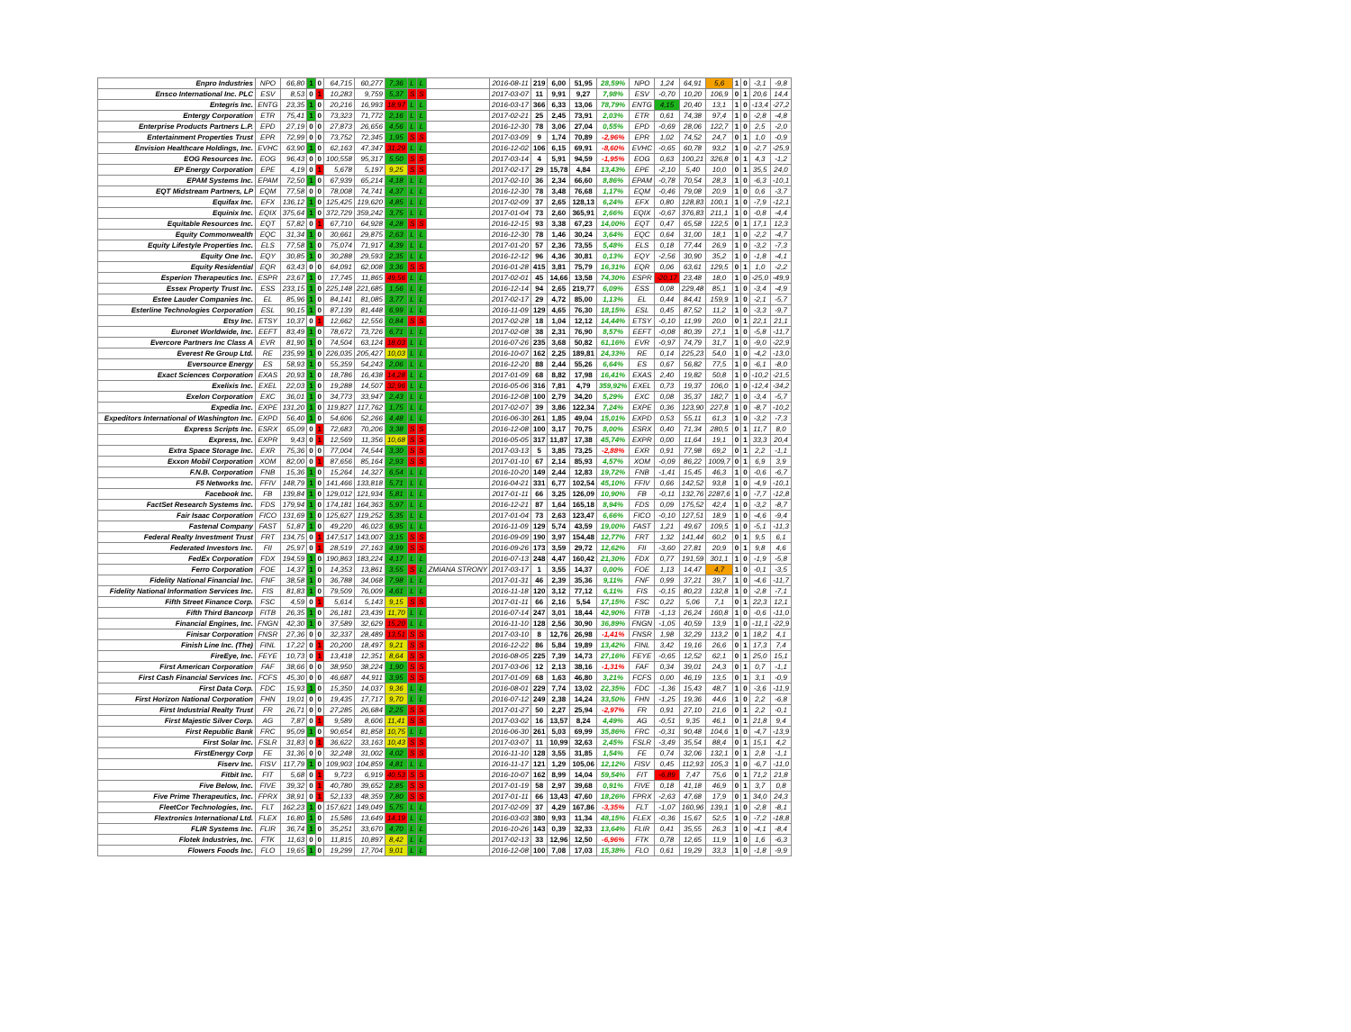| Enpro Industries | NPO | 66,80 | 1 | 0 | 64,715 | 60,277 | 7,36 | L | L | | 2016-08-11 | 219 | 6,00 | 51,95 | 28,59% | NPO | 1,24 | 64,91 | 5,6 | 1 | 0 | -3,1 | -9,8 |
| Ensco International Inc. PLC | ESV | 8,53 | 0 | 1 | 10,283 | 9,759 | 5,37 | S | S | | 2017-03-07 | 11 | 9,91 | 9,27 | 7,98% | ESV | -0,70 | 10,20 | 106,9 | 0 | 1 | 20,6 | 14,4 |
| Entegris Inc. | ENTG | 23,35 | 1 | 0 | 20,216 | 16,993 | 18,97 | L | L | | 2016-03-17 | 366 | 6,33 | 13,06 | 78,79% | ENTG | 4,15 | 20,40 | 13,1 | 1 | 0 | -13,4 | -27,2 |
| Entergy Corporation | ETR | 75,41 | 1 | 0 | 73,323 | 71,772 | 2,16 | L | L | | 2017-02-21 | 25 | 2,45 | 73,91 | 2,03% | ETR | 0,61 | 74,38 | 97,4 | 1 | 0 | -2,8 | -4,8 |
| Enterprise Products Partners L.P. | EPD | 27,19 | 0 | 0 | 27,873 | 26,656 | 4,56 | L | L | | 2016-12-30 | 78 | 3,06 | 27,04 | 0,55% | EPD | -0,69 | 28,06 | 122,7 | 1 | 0 | 2,5 | -2,0 |
| Entertainment Properties Trust | EPR | 72,99 | 0 | 0 | 73,752 | 72,345 | 1,95 | S | S | | 2017-03-09 | 9 | 1,74 | 70,89 | -2,96% | EPR | 1,02 | 74,52 | 24,7 | 0 | 1 | 1,0 | -0,9 |
| Envision Healthcare Holdings, Inc. | EVHC | 63,90 | 1 | 0 | 62,163 | 47,347 | 31,29 | L | L | | 2016-12-02 | 106 | 6,15 | 69,91 | -8,60% | EVHC | -0,65 | 60,78 | 93,2 | 1 | 0 | -2,7 | -25,9 |
| EOG Resources Inc. | EOG | 96,43 | 0 | 0 | 100,558 | 95,317 | 5,50 | S | S | | 2017-03-14 | 4 | 5,91 | 94,59 | -1,95% | EOG | 0,63 | 100,21 | 326,8 | 0 | 1 | 4,3 | -1,2 |
| EP Energy Corporation | EPE | 4,19 | 0 | 1 | 5,678 | 5,197 | 9,25 | S | S | | 2017-02-17 | 29 | 15,78 | 4,84 | 13,43% | EPE | -2,10 | 5,40 | 10,0 | 0 | 1 | 35,5 | 24,0 |
| EPAM Systems Inc. | EPAM | 72,50 | 1 | 0 | 67,939 | 65,214 | 4,18 | L | L | | 2017-02-10 | 36 | 2,34 | 66,60 | 8,86% | EPAM | -0,78 | 70,54 | 28,3 | 1 | 0 | -6,3 | -10,1 |
| EQT Midstream Partners, LP | EQM | 77,58 | 0 | 0 | 78,008 | 74,741 | 4,37 | L | L | | 2016-12-30 | 78 | 3,48 | 76,68 | 1,17% | EQM | -0,46 | 79,08 | 20,9 | 1 | 0 | 0,6 | -3,7 |
| Equifax Inc. | EFX | 136,12 | 1 | 0 | 125,425 | 119,620 | 4,85 | L | L | | 2017-02-09 | 37 | 2,65 | 128,13 | 6,24% | EFX | 0,80 | 128,83 | 100,1 | 1 | 0 | -7,9 | -12,1 |
| Equinix Inc. | EQIX | 375,64 | 1 | 0 | 372,729 | 359,242 | 3,75 | L | L | | 2017-01-04 | 73 | 2,60 | 365,91 | 2,66% | EQIX | -0,67 | 376,83 | 211,1 | 1 | 0 | -0,8 | -4,4 |
| Equitable Resources Inc. | EQT | 57,82 | 0 | 1 | 67,710 | 64,928 | 4,28 | S | S | | 2016-12-15 | 93 | 3,38 | 67,23 | 14,00% | EQT | 0,47 | 65,58 | 122,5 | 0 | 1 | 17,1 | 12,3 |
| Equity Commonwealth | EQC | 31,34 | 1 | 0 | 30,661 | 29,875 | 2,63 | L | L | | 2016-12-30 | 78 | 1,46 | 30,24 | 3,64% | EQC | 0,64 | 31,00 | 18,1 | 1 | 0 | -2,2 | -4,7 |
| Equity Lifestyle Properties Inc. | ELS | 77,58 | 1 | 0 | 75,074 | 71,917 | 4,39 | L | L | | 2017-01-20 | 57 | 2,36 | 73,55 | 5,48% | ELS | 0,18 | 77,44 | 26,9 | 1 | 0 | -3,2 | -7,3 |
| Equity One Inc. | EQY | 30,85 | 1 | 0 | 30,288 | 29,593 | 2,35 | L | L | | 2016-12-12 | 96 | 4,36 | 30,81 | 0,13% | EQY | -2,56 | 30,90 | 35,2 | 1 | 0 | -1,8 | -4,1 |
| Equity Residential | EQR | 63,43 | 0 | 0 | 64,091 | 62,008 | 3,36 | S | S | | 2016-01-28 | 415 | 3,81 | 75,79 | 16,31% | EQR | 0,06 | 63,61 | 129,5 | 0 | 1 | 1,0 | -2,2 |
| Esperion Therapeutics Inc. | ESPR | 23,67 | 1 | 0 | 17,745 | 11,865 | 49,56 | L | L | | 2017-02-01 | 45 | 14,66 | 13,58 | 74,30% | ESPR | -20,17 | 23,48 | 18,0 | 1 | 0 | -25,0 | -49,9 |
| Essex Property Trust Inc. | ESS | 233,15 | 1 | 0 | 225,148 | 221,685 | 1,56 | L | L | | 2016-12-14 | 94 | 2,65 | 219,77 | 6,09% | ESS | 0,08 | 229,48 | 85,1 | 1 | 0 | -3,4 | -4,9 |
| Estee Lauder Companies Inc. | EL | 85,96 | 1 | 0 | 84,141 | 81,085 | 3,77 | L | L | | 2017-02-17 | 29 | 4,72 | 85,00 | 1,13% | EL | 0,44 | 84,41 | 159,9 | 1 | 0 | -2,1 | -5,7 |
| Esterline Technologies Corporation | ESL | 90,15 | 1 | 0 | 87,139 | 81,448 | 6,99 | L | L | | 2016-11-09 | 129 | 4,65 | 76,30 | 18,15% | ESL | 0,45 | 87,52 | 11,2 | 1 | 0 | -3,3 | -9,7 |
| Etsy Inc. | ETSY | 10,37 | 0 | 1 | 12,662 | 12,556 | 0,84 | S | S | | 2017-02-28 | 18 | 1,04 | 12,12 | 14,44% | ETSY | -0,10 | 11,99 | 20,0 | 0 | 1 | 22,1 | 21,1 |
| Euronet Worldwide, Inc. | EEFT | 83,49 | 1 | 0 | 78,672 | 73,726 | 6,71 | L | L | | 2017-02-08 | 38 | 2,31 | 76,90 | 8,57% | EEFT | -0,08 | 80,39 | 27,1 | 1 | 0 | -5,8 | -11,7 |
| Evercore Partners Inc Class A | EVR | 81,90 | 1 | 0 | 74,504 | 63,124 | 18,03 | L | L | | 2016-07-26 | 235 | 3,68 | 50,82 | 61,16% | EVR | -0,97 | 74,79 | 31,7 | 1 | 0 | -9,0 | -22,9 |
| Everest Re Group Ltd. | RE | 235,99 | 1 | 0 | 226,035 | 205,427 | 10,03 | L | L | | 2016-10-07 | 162 | 2,25 | 189,81 | 24,33% | RE | 0,14 | 225,23 | 54,0 | 1 | 0 | -4,2 | -13,0 |
| Eversource Energy | ES | 58,93 | 1 | 0 | 55,359 | 54,243 | 2,06 | L | L | | 2016-12-20 | 88 | 2,44 | 55,26 | 6,64% | ES | 0,67 | 56,82 | 77,5 | 1 | 0 | -6,1 | -8,0 |
| Exact Sciences Corporation | EXAS | 20,93 | 1 | 0 | 18,786 | 16,438 | 14,28 | L | L | | 2017-01-09 | 68 | 8,82 | 17,98 | 16,41% | EXAS | 2,40 | 19,82 | 50,8 | 1 | 0 | -10,2 | -21,5 |
| Exelixis Inc. | EXEL | 22,03 | 1 | 0 | 19,288 | 14,507 | 32,96 | L | L | | 2016-05-06 | 316 | 7,81 | 4,79 | 359,92% | EXEL | 0,73 | 19,37 | 106,0 | 1 | 0 | -12,4 | -34,2 |
| Exelon Corporation | EXC | 36,01 | 1 | 0 | 34,773 | 33,947 | 2,43 | L | L | | 2016-12-08 | 100 | 2,79 | 34,20 | 5,29% | EXC | 0,08 | 35,37 | 182,7 | 1 | 0 | -3,4 | -5,7 |
| Expedia Inc. | EXPE | 131,20 | 1 | 0 | 119,827 | 117,762 | 1,75 | L | L | | 2017-02-07 | 39 | 3,86 | 122,34 | 7,24% | EXPE | 0,36 | 123,90 | 227,8 | 1 | 0 | -8,7 | -10,2 |
| Expeditors International of Washington Inc. | EXPD | 56,40 | 1 | 0 | 54,606 | 52,266 | 4,48 | L | L | | 2016-06-30 | 261 | 1,85 | 49,04 | 15,01% | EXPD | 0,53 | 55,11 | 61,3 | 1 | 0 | -3,2 | -7,3 |
| Express Scripts Inc. | ESRX | 65,09 | 0 | 1 | 72,683 | 70,206 | 3,38 | S | S | | 2016-12-08 | 100 | 3,17 | 70,75 | 8,00% | ESRX | 0,40 | 71,34 | 280,5 | 0 | 1 | 11,7 | 8,0 |
| Express, Inc. | EXPR | 9,43 | 0 | 1 | 12,569 | 11,356 | 10,68 | S | S | | 2016-05-05 | 317 | 11,87 | 17,38 | 45,74% | EXPR | 0,00 | 11,64 | 19,1 | 0 | 1 | 33,3 | 20,4 |
| Extra Space Storage Inc. | EXR | 75,36 | 0 | 0 | 77,004 | 74,544 | 3,30 | S | S | | 2017-03-13 | 5 | 3,85 | 73,25 | -2,88% | EXR | 0,91 | 77,98 | 69,2 | 0 | 1 | 2,2 | -1,1 |
| Exxon Mobil Corporation | XOM | 82,00 | 0 | 1 | 87,656 | 85,164 | 2,93 | S | S | | 2017-01-10 | 67 | 2,14 | 85,93 | 4,57% | XOM | -0,09 | 86,22 | 1009,7 | 0 | 1 | 6,9 | 3,9 |
| F.N.B. Corporation | FNB | 15,36 | 1 | 0 | 15,264 | 14,327 | 6,54 | L | L | | 2016-10-20 | 149 | 2,44 | 12,83 | 19,72% | FNB | -1,41 | 15,45 | 46,3 | 1 | 0 | -0,6 | -6,7 |
| F5 Networks Inc. | FFIV | 148,79 | 1 | 0 | 141,466 | 133,818 | 5,71 | L | L | | 2016-04-21 | 331 | 6,77 | 102,54 | 45,10% | FFIV | 0,66 | 142,52 | 93,8 | 1 | 0 | -4,9 | -10,1 |
| Facebook Inc. | FB | 139,84 | 1 | 0 | 129,012 | 121,934 | 5,81 | L | L | | 2017-01-11 | 66 | 3,25 | 126,09 | 10,90% | FB | -0,11 | 132,76 | 2287,6 | 1 | 0 | -7,7 | -12,8 |
| FactSet Research Systems Inc. | FDS | 179,94 | 1 | 0 | 174,181 | 164,363 | 5,97 | L | L | | 2016-12-21 | 87 | 1,64 | 165,18 | 8,94% | FDS | 0,09 | 175,52 | 42,4 | 1 | 0 | -3,2 | -8,7 |
| Fair Isaac Corporation | FICO | 131,69 | 1 | 0 | 125,627 | 119,252 | 5,35 | L | L | | 2017-01-04 | 73 | 2,63 | 123,47 | 6,66% | FICO | -0,10 | 127,51 | 18,9 | 1 | 0 | -4,6 | -9,4 |
| Fastenal Company | FAST | 51,87 | 1 | 0 | 49,220 | 46,023 | 6,95 | L | L | | 2016-11-09 | 129 | 5,74 | 43,59 | 19,00% | FAST | 1,21 | 49,67 | 109,5 | 1 | 0 | -5,1 | -11,3 |
| Federal Realty Investment Trust | FRT | 134,75 | 0 | 1 | 147,517 | 143,007 | 3,15 | S | S | | 2016-09-09 | 190 | 3,97 | 154,48 | 12,77% | FRT | 1,32 | 141,44 | 60,2 | 0 | 1 | 9,5 | 6,1 |
| Federated Investors Inc. | FII | 25,97 | 0 | 1 | 28,519 | 27,163 | 4,99 | S | S | | 2016-09-26 | 173 | 3,59 | 29,72 | 12,62% | FII | -3,60 | 27,81 | 20,9 | 0 | 1 | 9,8 | 4,6 |
| FedEx Corporation | FDX | 194,59 | 1 | 0 | 190,863 | 183,224 | 4,17 | L | L | | 2016-07-13 | 248 | 4,47 | 160,42 | 21,30% | FDX | 0,77 | 191,59 | 301,1 | 1 | 0 | -1,9 | -5,8 |
| Ferro Corporation | FOE | 14,37 | 1 | 0 | 14,353 | 13,861 | 3,55 | S | L | ZMIANA STRONY | 2017-03-17 | 1 | 3,55 | 14,37 | 0,00% | FOE | 1,13 | 14,47 | 4,7 | 1 | 0 | -0,1 | -3,5 |
| Fidelity National Financial Inc. | FNF | 38,58 | 1 | 0 | 36,788 | 34,068 | 7,98 | L | L | | 2017-01-31 | 46 | 2,39 | 35,36 | 9,11% | FNF | 0,99 | 37,21 | 39,7 | 1 | 0 | -4,6 | -11,7 |
| Fidelity National Information Services Inc. | FIS | 81,83 | 1 | 0 | 79,509 | 76,009 | 4,61 | L | L | | 2016-11-18 | 120 | 3,12 | 77,12 | 6,11% | FIS | -0,15 | 80,23 | 132,8 | 1 | 0 | -2,8 | -7,1 |
| Fifth Street Finance Corp. | FSC | 4,59 | 0 | 1 | 5,614 | 5,143 | 9,15 | S | S | | 2017-01-11 | 66 | 2,16 | 5,54 | 17,15% | FSC | 0,22 | 5,06 | 7,1 | 0 | 1 | 22,3 | 12,1 |
| Fifth Third Bancorp | FITB | 26,35 | 1 | 0 | 26,181 | 23,439 | 11,70 | L | L | | 2016-07-14 | 247 | 3,01 | 18,44 | 42,90% | FITB | -1,13 | 26,24 | 160,8 | 1 | 0 | -0,6 | -11,0 |
| Financial Engines, Inc. | FNGN | 42,30 | 1 | 0 | 37,589 | 32,629 | 15,20 | L | L | | 2016-11-10 | 128 | 2,56 | 30,90 | 36,89% | FNGN | -1,05 | 40,59 | 13,9 | 1 | 0 | -11,1 | -22,9 |
| Finisar Corporation | FNSR | 27,36 | 0 | 0 | 32,337 | 28,489 | 13,51 | S | S | | 2017-03-10 | 8 | 12,76 | 26,98 | -1,41% | FNSR | 1,98 | 32,29 | 113,2 | 0 | 1 | 18,2 | 4,1 |
| Finish Line Inc. (The) | FINL | 17,22 | 0 | 1 | 20,200 | 18,497 | 9,21 | S | S | | 2016-12-22 | 86 | 5,84 | 19,89 | 13,42% | FINL | 3,42 | 19,16 | 26,6 | 0 | 1 | 17,3 | 7,4 |
| FireEye, Inc. | FEYE | 10,73 | 0 | 1 | 13,418 | 12,351 | 8,64 | S | S | | 2016-08-05 | 225 | 7,39 | 14,73 | 27,16% | FEYE | -0,65 | 12,52 | 62,1 | 0 | 1 | 25,0 | 15,1 |
| First American Corporation | FAF | 38,66 | 0 | 0 | 38,950 | 38,224 | 1,90 | S | S | | 2017-03-06 | 12 | 2,13 | 38,16 | -1,31% | FAF | 0,34 | 39,01 | 24,3 | 0 | 1 | 0,7 | -1,1 |
| First Cash Financial Services Inc. | FCFS | 45,30 | 0 | 0 | 46,687 | 44,911 | 3,95 | S | S | | 2017-01-09 | 68 | 1,63 | 46,80 | 3,21% | FCFS | 0,00 | 46,19 | 13,5 | 0 | 1 | 3,1 | -0,9 |
| First Data Corp. | FDC | 15,93 | 1 | 0 | 15,350 | 14,037 | 9,36 | L | L | | 2016-08-01 | 229 | 7,74 | 13,02 | 22,35% | FDC | -1,36 | 15,43 | 48,7 | 1 | 0 | -3,6 | -11,9 |
| First Horizon National Corporation | FHN | 19,01 | 0 | 0 | 19,435 | 17,717 | 9,70 | L | L | | 2016-07-12 | 249 | 2,38 | 14,24 | 33,50% | FHN | -1,25 | 19,36 | 44,6 | 1 | 0 | 2,2 | -6,8 |
| First Industrial Realty Trust | FR | 26,71 | 0 | 0 | 27,285 | 26,684 | 2,25 | S | S | | 2017-01-27 | 50 | 2,27 | 25,94 | -2,97% | FR | 0,91 | 27,10 | 21,6 | 0 | 1 | 2,2 | -0,1 |
| First Majestic Silver Corp. | AG | 7,87 | 0 | 1 | 9,589 | 8,606 | 11,41 | S | S | | 2017-03-02 | 16 | 13,57 | 8,24 | 4,49% | AG | -0,51 | 9,35 | 46,1 | 0 | 1 | 21,8 | 9,4 |
| First Republic Bank | FRC | 95,09 | 1 | 0 | 90,654 | 81,858 | 10,75 | L | L | | 2016-06-30 | 261 | 5,03 | 69,99 | 35,86% | FRC | -0,31 | 90,48 | 104,6 | 1 | 0 | -4,7 | -13,9 |
| First Solar Inc. | FSLR | 31,83 | 0 | 1 | 36,622 | 33,163 | 10,43 | S | S | | 2017-03-07 | 11 | 10,99 | 32,63 | 2,45% | FSLR | -3,49 | 35,54 | 88,4 | 0 | 1 | 15,1 | 4,2 |
| FirstEnergy Corp | FE | 31,36 | 0 | 0 | 32,248 | 31,002 | 4,02 | S | S | | 2016-11-10 | 128 | 3,55 | 31,85 | 1,54% | FE | 0,74 | 32,06 | 132,1 | 0 | 1 | 2,8 | -1,1 |
| Fiserv Inc. | FISV | 117,79 | 1 | 0 | 109,903 | 104,859 | 4,81 | L | L | | 2016-11-17 | 121 | 1,29 | 105,06 | 12,12% | FISV | 0,45 | 112,93 | 105,3 | 1 | 0 | -6,7 | -11,0 |
| Fitbit Inc. | FIT | 5,68 | 0 | 1 | 9,723 | 6,919 | 40,53 | S | S | | 2016-10-07 | 162 | 8,99 | 14,04 | 59,54% | FIT | -6,89 | 7,47 | 75,6 | 0 | 1 | 71,2 | 21,8 |
| Five Below, Inc. | FIVE | 39,32 | 0 | 1 | 40,780 | 39,652 | 2,85 | S | S | | 2017-01-19 | 58 | 2,97 | 39,68 | 0,91% | FIVE | 0,18 | 41,18 | 46,9 | 0 | 1 | 3,7 | 0,8 |
| Five Prime Therapeutics, Inc. | FPRX | 38,91 | 0 | 1 | 52,133 | 48,359 | 7,80 | S | S | | 2017-01-11 | 66 | 13,43 | 47,60 | 18,26% | FPRX | -2,63 | 47,68 | 17,9 | 0 | 1 | 34,0 | 24,3 |
| FleetCor Technologies, Inc. | FLT | 162,23 | 1 | 0 | 157,621 | 149,049 | 5,75 | L | L | | 2017-02-09 | 37 | 4,29 | 167,86 | -3,35% | FLT | -1,07 | 160,96 | 139,1 | 1 | 0 | -2,8 | -8,1 |
| Flextronics International Ltd. | FLEX | 16,80 | 1 | 0 | 15,586 | 13,649 | 14,19 | L | L | | 2016-03-03 | 380 | 9,93 | 11,34 | 48,15% | FLEX | -0,36 | 15,67 | 52,5 | 1 | 0 | -7,2 | -18,8 |
| FLIR Systems Inc. | FLIR | 36,74 | 1 | 0 | 35,251 | 33,670 | 4,70 | L | L | | 2016-10-26 | 143 | 0,39 | 32,33 | 13,64% | FLIR | 0,41 | 35,55 | 26,3 | 1 | 0 | -4,1 | -8,4 |
| Flotek Industries, Inc. | FTK | 11,63 | 0 | 0 | 11,815 | 10,897 | 8,42 | L | L | | 2017-02-13 | 33 | 12,96 | 12,50 | -6,96% | FTK | 0,78 | 12,65 | 11,9 | 1 | 0 | 1,6 | -6,3 |
| Flowers Foods Inc. | FLO | 19,65 | 1 | 0 | 19,299 | 17,704 | 9,01 | L | L | | 2016-12-08 | 100 | 7,08 | 17,03 | 15,38% | FLO | 0,61 | 19,29 | 33,3 | 1 | 0 | -1,8 | -9,9 |